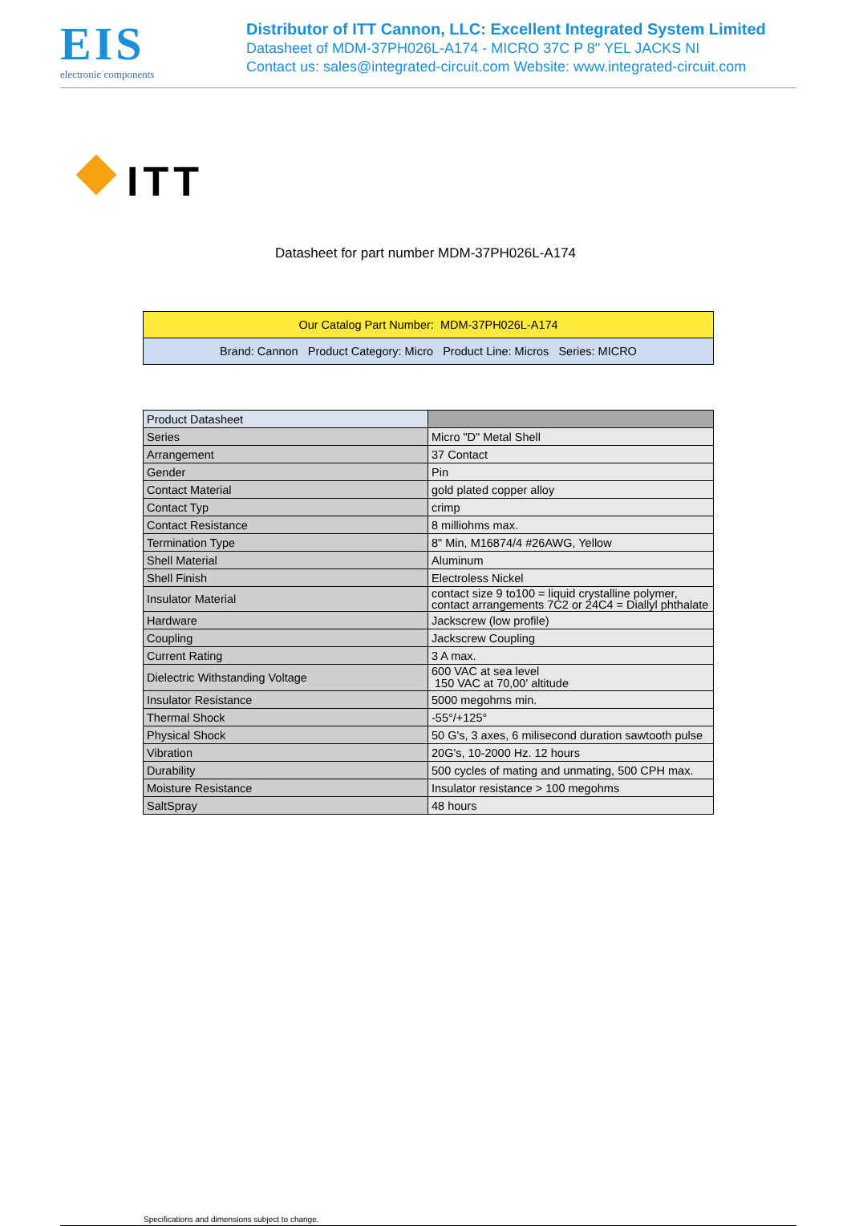EIS
electronic components
Distributor of ITT Cannon, LLC: Excellent Integrated System Limited
Datasheet of MDM-37PH026L-A174 - MICRO 37C P 8" YEL JACKS NI
Contact us: sales@integrated-circuit.com Website: www.integrated-circuit.com
ITT
Datasheet for part number MDM-37PH026L-A174
| Our Catalog Part Number: MDM-37PH026L-A174 |
| Brand: Cannon Product Category: Micro Product Line: Micros Series: MICRO |
| Product Datasheet | |
| Series | Micro "D" Metal Shell |
| Arrangement | 37 Contact |
| Gender | Pin |
| Contact Material | gold plated copper alloy |
| Contact Typ | crimp |
| Contact Resistance | 8 milliohms max. |
| Termination Type | 8" Min, M16874/4 #26AWG, Yellow |
| Shell Material | Aluminum |
| Shell Finish | Electroless Nickel |
| Insulator Material | contact size 9 to100 = liquid crystalline polymer, contact arrangements 7C2 or 24C4 = Diallyl phthalate |
| Hardware | Jackscrew (low profile) |
| Coupling | Jackscrew Coupling |
| Current Rating | 3 A max. |
| Dielectric Withstanding Voltage | 600 VAC at sea level 150 VAC at 70,00' altitude |
| Insulator Resistance | 5000 megohms min. |
| Thermal Shock | -55°/+125° |
| Physical Shock | 50 G's, 3 axes, 6 milisecond duration sawtooth pulse |
| Vibration | 20G's, 10-2000 Hz. 12 hours |
| Durability | 500 cycles of mating and unmating, 500 CPH max. |
| Moisture Resistance | Insulator resistance > 100 megohms |
| SaltSpray | 48 hours |
Specifications and dimensions subject to change.